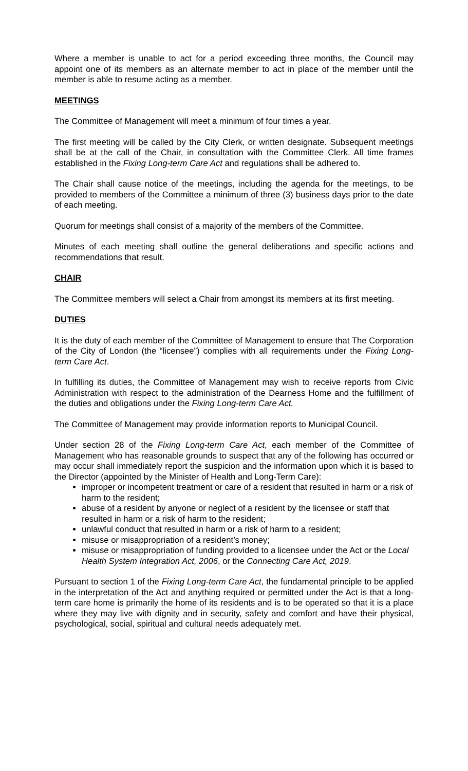Where a member is unable to act for a period exceeding three months, the Council may appoint one of its members as an alternate member to act in place of the member until the member is able to resume acting as a member.
MEETINGS
The Committee of Management will meet a minimum of four times a year.
The first meeting will be called by the City Clerk, or written designate. Subsequent meetings shall be at the call of the Chair, in consultation with the Committee Clerk. All time frames established in the Fixing Long-term Care Act and regulations shall be adhered to.
The Chair shall cause notice of the meetings, including the agenda for the meetings, to be provided to members of the Committee a minimum of three (3) business days prior to the date of each meeting.
Quorum for meetings shall consist of a majority of the members of the Committee.
Minutes of each meeting shall outline the general deliberations and specific actions and recommendations that result.
CHAIR
The Committee members will select a Chair from amongst its members at its first meeting.
DUTIES
It is the duty of each member of the Committee of Management to ensure that The Corporation of the City of London (the “licensee”) complies with all requirements under the Fixing Long-term Care Act.
In fulfilling its duties, the Committee of Management may wish to receive reports from Civic Administration with respect to the administration of the Dearness Home and the fulfillment of the duties and obligations under the Fixing Long-term Care Act.
The Committee of Management may provide information reports to Municipal Council.
Under section 28 of the Fixing Long-term Care Act, each member of the Committee of Management who has reasonable grounds to suspect that any of the following has occurred or may occur shall immediately report the suspicion and the information upon which it is based to the Director (appointed by the Minister of Health and Long-Term Care):
improper or incompetent treatment or care of a resident that resulted in harm or a risk of harm to the resident;
abuse of a resident by anyone or neglect of a resident by the licensee or staff that resulted in harm or a risk of harm to the resident;
unlawful conduct that resulted in harm or a risk of harm to a resident;
misuse or misappropriation of a resident’s money;
misuse or misappropriation of funding provided to a licensee under the Act or the Local Health System Integration Act, 2006, or the Connecting Care Act, 2019.
Pursuant to section 1 of the Fixing Long-term Care Act, the fundamental principle to be applied in the interpretation of the Act and anything required or permitted under the Act is that a long-term care home is primarily the home of its residents and is to be operated so that it is a place where they may live with dignity and in security, safety and comfort and have their physical, psychological, social, spiritual and cultural needs adequately met.